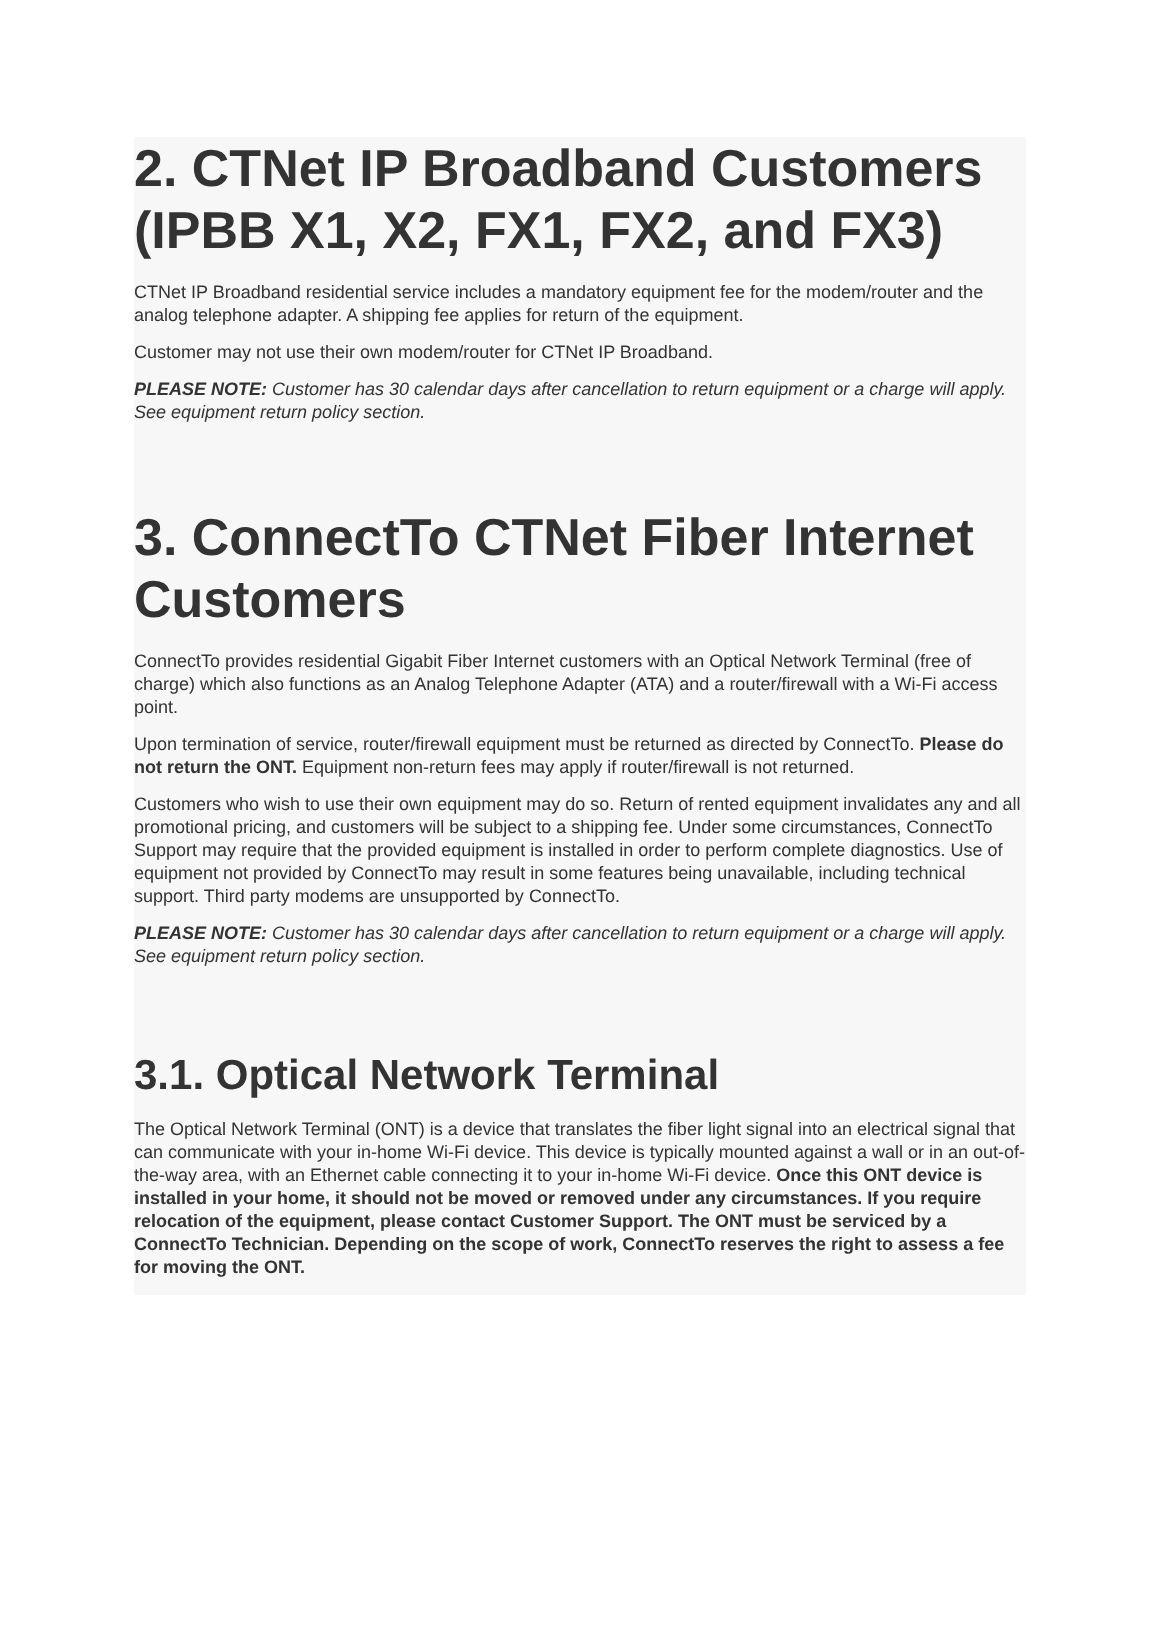2. CTNet IP Broadband Customers (IPBB X1, X2, FX1, FX2, and FX3)
CTNet IP Broadband residential service includes a mandatory equipment fee for the modem/router and the analog telephone adapter. A shipping fee applies for return of the equipment.
Customer may not use their own modem/router for CTNet IP Broadband.
PLEASE NOTE: Customer has 30 calendar days after cancellation to return equipment or a charge will apply. See equipment return policy section.
3. ConnectTo CTNet Fiber Internet Customers
ConnectTo provides residential Gigabit Fiber Internet customers with an Optical Network Terminal (free of charge) which also functions as an Analog Telephone Adapter (ATA) and a router/firewall with a Wi-Fi access point.
Upon termination of service, router/firewall equipment must be returned as directed by ConnectTo. Please do not return the ONT. Equipment non-return fees may apply if router/firewall is not returned.
Customers who wish to use their own equipment may do so. Return of rented equipment invalidates any and all promotional pricing, and customers will be subject to a shipping fee. Under some circumstances, ConnectTo Support may require that the provided equipment is installed in order to perform complete diagnostics. Use of equipment not provided by ConnectTo may result in some features being unavailable, including technical support. Third party modems are unsupported by ConnectTo.
PLEASE NOTE: Customer has 30 calendar days after cancellation to return equipment or a charge will apply. See equipment return policy section.
3.1. Optical Network Terminal
The Optical Network Terminal (ONT) is a device that translates the fiber light signal into an electrical signal that can communicate with your in-home Wi-Fi device. This device is typically mounted against a wall or in an out-of-the-way area, with an Ethernet cable connecting it to your in-home Wi-Fi device. Once this ONT device is installed in your home, it should not be moved or removed under any circumstances. If you require relocation of the equipment, please contact Customer Support. The ONT must be serviced by a ConnectTo Technician. Depending on the scope of work, ConnectTo reserves the right to assess a fee for moving the ONT.